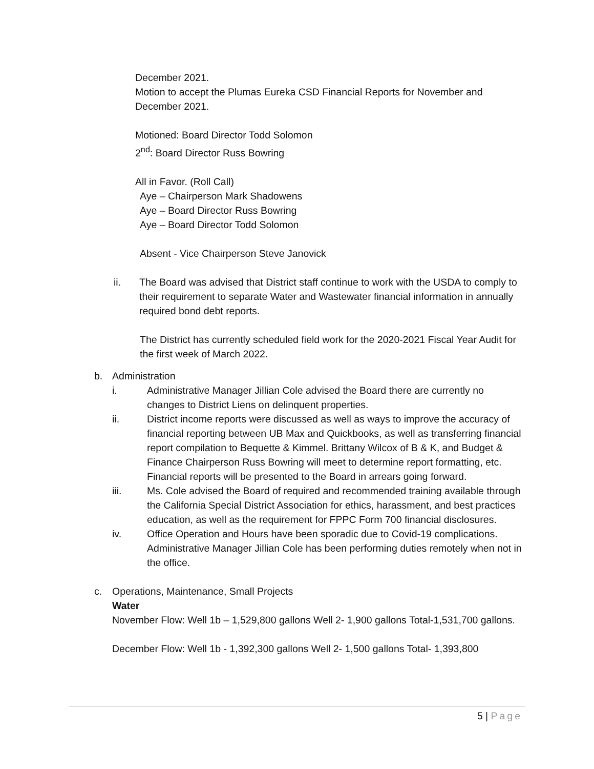December 2021.
Motion to accept the Plumas Eureka CSD Financial Reports for November and December 2021.
Motioned: Board Director Todd Solomon
2<sup>nd</sup>: Board Director Russ Bowring
All in Favor. (Roll Call)
Aye – Chairperson Mark Shadowens
Aye – Board Director Russ Bowring
Aye – Board Director Todd Solomon
Absent - Vice Chairperson Steve Janovick
ii. The Board was advised that District staff continue to work with the USDA to comply to their requirement to separate Water and Wastewater financial information in annually required bond debt reports.
The District has currently scheduled field work for the 2020-2021 Fiscal Year Audit for the first week of March 2022.
b. Administration
i. Administrative Manager Jillian Cole advised the Board there are currently no changes to District Liens on delinquent properties.
ii. District income reports were discussed as well as ways to improve the accuracy of financial reporting between UB Max and Quickbooks, as well as transferring financial report compilation to Bequette & Kimmel. Brittany Wilcox of B & K, and Budget & Finance Chairperson Russ Bowring will meet to determine report formatting, etc. Financial reports will be presented to the Board in arrears going forward.
iii. Ms. Cole advised the Board of required and recommended training available through the California Special District Association for ethics, harassment, and best practices education, as well as the requirement for FPPC Form 700 financial disclosures.
iv. Office Operation and Hours have been sporadic due to Covid-19 complications. Administrative Manager Jillian Cole has been performing duties remotely when not in the office.
c. Operations, Maintenance, Small Projects
Water
November Flow: Well 1b – 1,529,800 gallons Well 2- 1,900 gallons Total-1,531,700 gallons.
December Flow: Well 1b - 1,392,300 gallons Well 2- 1,500 gallons Total- 1,393,800
5 | Page